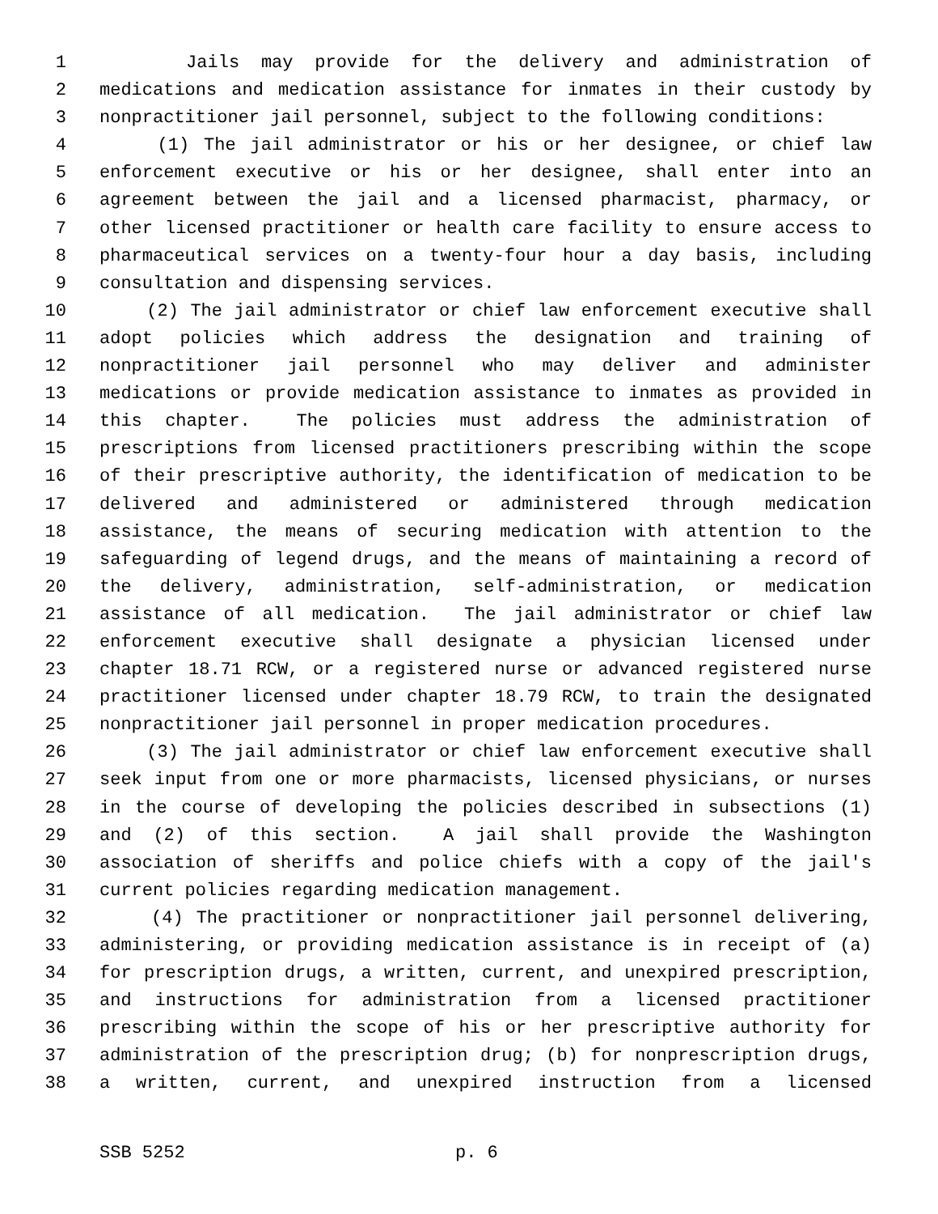1 Jails may provide for the delivery and administration of
2 medications and medication assistance for inmates in their custody by
3 nonpractitioner jail personnel, subject to the following conditions:
4 (1) The jail administrator or his or her designee, or chief law
5 enforcement executive or his or her designee, shall enter into an
6 agreement between the jail and a licensed pharmacist, pharmacy, or
7 other licensed practitioner or health care facility to ensure access to
8 pharmaceutical services on a twenty-four hour a day basis, including
9 consultation and dispensing services.
10 (2) The jail administrator or chief law enforcement executive shall
11 adopt policies which address the designation and training of
12 nonpractitioner jail personnel who may deliver and administer
13 medications or provide medication assistance to inmates as provided in
14 this chapter. The policies must address the administration of
15 prescriptions from licensed practitioners prescribing within the scope
16 of their prescriptive authority, the identification of medication to be
17 delivered and administered or administered through medication
18 assistance, the means of securing medication with attention to the
19 safeguarding of legend drugs, and the means of maintaining a record of
20 the delivery, administration, self-administration, or medication
21 assistance of all medication. The jail administrator or chief law
22 enforcement executive shall designate a physician licensed under
23 chapter 18.71 RCW, or a registered nurse or advanced registered nurse
24 practitioner licensed under chapter 18.79 RCW, to train the designated
25 nonpractitioner jail personnel in proper medication procedures.
26 (3) The jail administrator or chief law enforcement executive shall
27 seek input from one or more pharmacists, licensed physicians, or nurses
28 in the course of developing the policies described in subsections (1)
29 and (2) of this section. A jail shall provide the Washington
30 association of sheriffs and police chiefs with a copy of the jail's
31 current policies regarding medication management.
32 (4) The practitioner or nonpractitioner jail personnel delivering,
33 administering, or providing medication assistance is in receipt of (a)
34 for prescription drugs, a written, current, and unexpired prescription,
35 and instructions for administration from a licensed practitioner
36 prescribing within the scope of his or her prescriptive authority for
37 administration of the prescription drug; (b) for nonprescription drugs,
38 a written, current, and unexpired instruction from a licensed
SSB 5252 p. 6